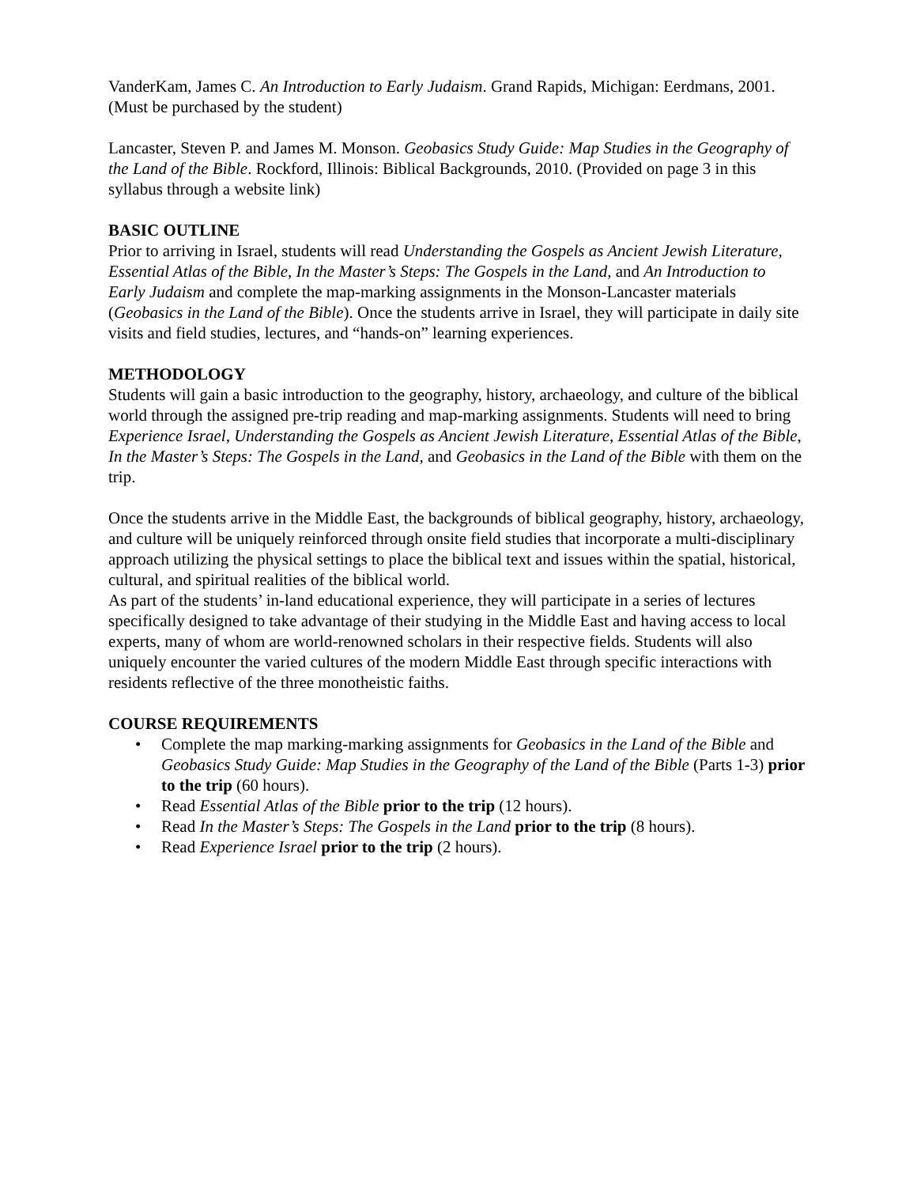VanderKam, James C. An Introduction to Early Judaism. Grand Rapids, Michigan: Eerdmans, 2001. (Must be purchased by the student)
Lancaster, Steven P. and James M. Monson. Geobasics Study Guide: Map Studies in the Geography of the Land of the Bible. Rockford, Illinois: Biblical Backgrounds, 2010. (Provided on page 3 in this syllabus through a website link)
BASIC OUTLINE
Prior to arriving in Israel, students will read Understanding the Gospels as Ancient Jewish Literature, Essential Atlas of the Bible, In the Master’s Steps: The Gospels in the Land, and An Introduction to Early Judaism and complete the map-marking assignments in the Monson-Lancaster materials (Geobasics in the Land of the Bible). Once the students arrive in Israel, they will participate in daily site visits and field studies, lectures, and “hands-on” learning experiences.
METHODOLOGY
Students will gain a basic introduction to the geography, history, archaeology, and culture of the biblical world through the assigned pre-trip reading and map-marking assignments. Students will need to bring Experience Israel, Understanding the Gospels as Ancient Jewish Literature, Essential Atlas of the Bible, In the Master’s Steps: The Gospels in the Land, and Geobasics in the Land of the Bible with them on the trip.
Once the students arrive in the Middle East, the backgrounds of biblical geography, history, archaeology, and culture will be uniquely reinforced through onsite field studies that incorporate a multi-disciplinary approach utilizing the physical settings to place the biblical text and issues within the spatial, historical, cultural, and spiritual realities of the biblical world.
As part of the students’ in-land educational experience, they will participate in a series of lectures specifically designed to take advantage of their studying in the Middle East and having access to local experts, many of whom are world-renowned scholars in their respective fields. Students will also uniquely encounter the varied cultures of the modern Middle East through specific interactions with residents reflective of the three monotheistic faiths.
COURSE REQUIREMENTS
• Complete the map marking-marking assignments for Geobasics in the Land of the Bible and Geobasics Study Guide: Map Studies in the Geography of the Land of the Bible (Parts 1-3) prior to the trip (60 hours).
• Read Essential Atlas of the Bible prior to the trip (12 hours).
• Read In the Master’s Steps: The Gospels in the Land prior to the trip (8 hours).
• Read Experience Israel prior to the trip (2 hours).